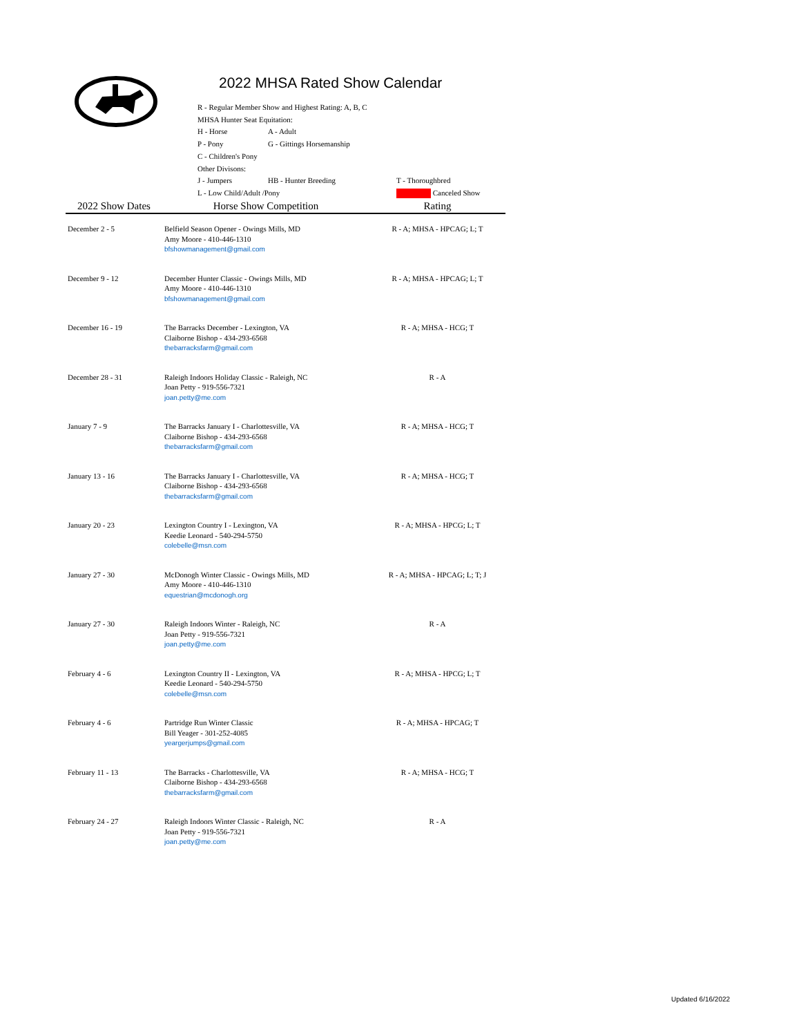2022 MHSA Rated Show Calendar
| R - Regular Member Show and Highest Rating: A, B, C | | |
| MHSA Hunter Seat Equitation: | | |
| H - Horse | A - Adult | |
| P - Pony | G - Gittings Horsemanship | |
| C - Children's Pony | | |
| Other Divisons: | | |
| J - Jumpers | HB - Hunter Breeding | T - Thoroughbred |
| L - Low Child/Adult /Pony | | Canceled Show |
| 2022 Show Dates | Horse Show Competition | Rating |
| --- | --- | --- |
| December 2 - 5 | Belfield Season Opener - Owings Mills, MD Amy Moore - 410-446-1310 bfshowmanagement@gmail.com | R - A; MHSA - HPCAG; L; T |
| December 9 - 12 | December Hunter Classic - Owings Mills, MD Amy Moore - 410-446-1310 bfshowmanagement@gmail.com | R - A; MHSA - HPCAG; L; T |
| December 16 - 19 | The Barracks December - Lexington, VA Claiborne Bishop - 434-293-6568 thebarracksfarm@gmail.com | R - A; MHSA - HCG; T |
| December 28 - 31 | Raleigh Indoors Holiday Classic - Raleigh, NC Joan Petty - 919-556-7321 joan.petty@me.com | R - A |
| January 7 - 9 | The Barracks January I - Charlottesville, VA Claiborne Bishop - 434-293-6568 thebarracksfarm@gmail.com | R - A; MHSA - HCG; T |
| January 13 - 16 | The Barracks January I - Charlottesville, VA Claiborne Bishop - 434-293-6568 thebarracksfarm@gmail.com | R - A; MHSA - HCG; T |
| January 20 - 23 | Lexington Country I - Lexington, VA Keedie Leonard - 540-294-5750 colebelle@msn.com | R - A; MHSA - HPCG; L; T |
| January 27 - 30 | McDonogh Winter Classic - Owings Mills, MD Amy Moore - 410-446-1310 equestrian@mcdonogh.org | R - A; MHSA - HPCAG; L; T; J |
| January 27 - 30 | Raleigh Indoors Winter - Raleigh, NC Joan Petty - 919-556-7321 joan.petty@me.com | R - A |
| February 4 - 6 | Lexington Country II - Lexington, VA Keedie Leonard - 540-294-5750 colebelle@msn.com | R - A; MHSA - HPCG; L; T |
| February 4 - 6 | Partridge Run Winter Classic Bill Yeager - 301-252-4085 yeargerjumps@gmail.com | R - A; MHSA - HPCAG; T |
| February 11 - 13 | The Barracks - Charlottesville, VA Claiborne Bishop - 434-293-6568 thebarracksfarm@gmail.com | R - A; MHSA - HCG; T |
| February 24 - 27 | Raleigh Indoors Winter Classic - Raleigh, NC Joan Petty - 919-556-7321 joan.petty@me.com | R - A |
Updated 6/16/2022